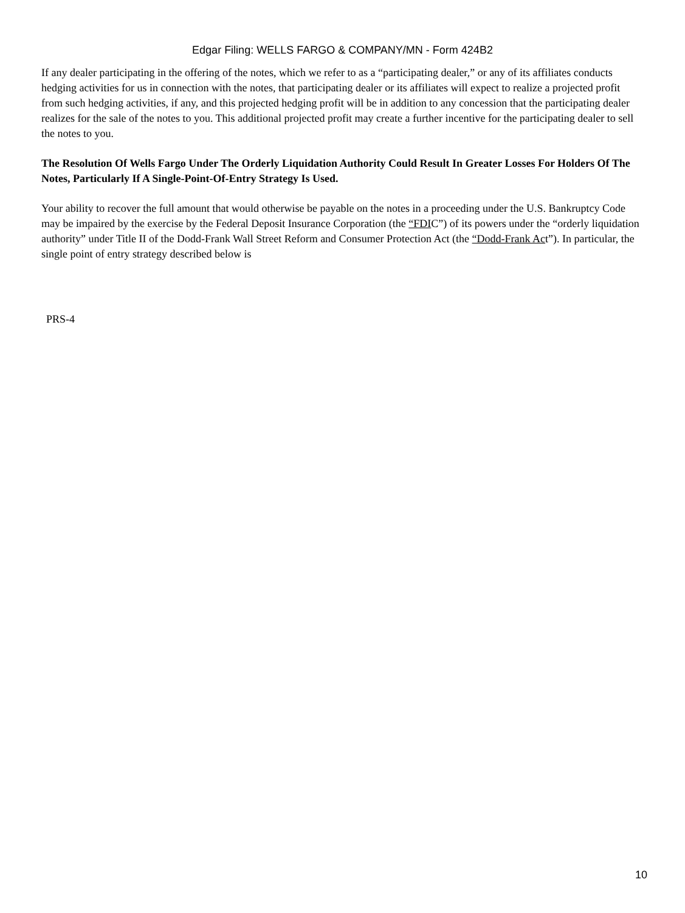Edgar Filing: WELLS FARGO & COMPANY/MN - Form 424B2
If any dealer participating in the offering of the notes, which we refer to as a “participating dealer,” or any of its affiliates conducts hedging activities for us in connection with the notes, that participating dealer or its affiliates will expect to realize a projected profit from such hedging activities, if any, and this projected hedging profit will be in addition to any concession that the participating dealer realizes for the sale of the notes to you. This additional projected profit may create a further incentive for the participating dealer to sell the notes to you.
The Resolution Of Wells Fargo Under The Orderly Liquidation Authority Could Result In Greater Losses For Holders Of The Notes, Particularly If A Single-Point-Of-Entry Strategy Is Used.
Your ability to recover the full amount that would otherwise be payable on the notes in a proceeding under the U.S. Bankruptcy Code may be impaired by the exercise by the Federal Deposit Insurance Corporation (the “FDIC”) of its powers under the “orderly liquidation authority” under Title II of the Dodd-Frank Wall Street Reform and Consumer Protection Act (the “Dodd-Frank Act”). In particular, the single point of entry strategy described below is
PRS-4
10